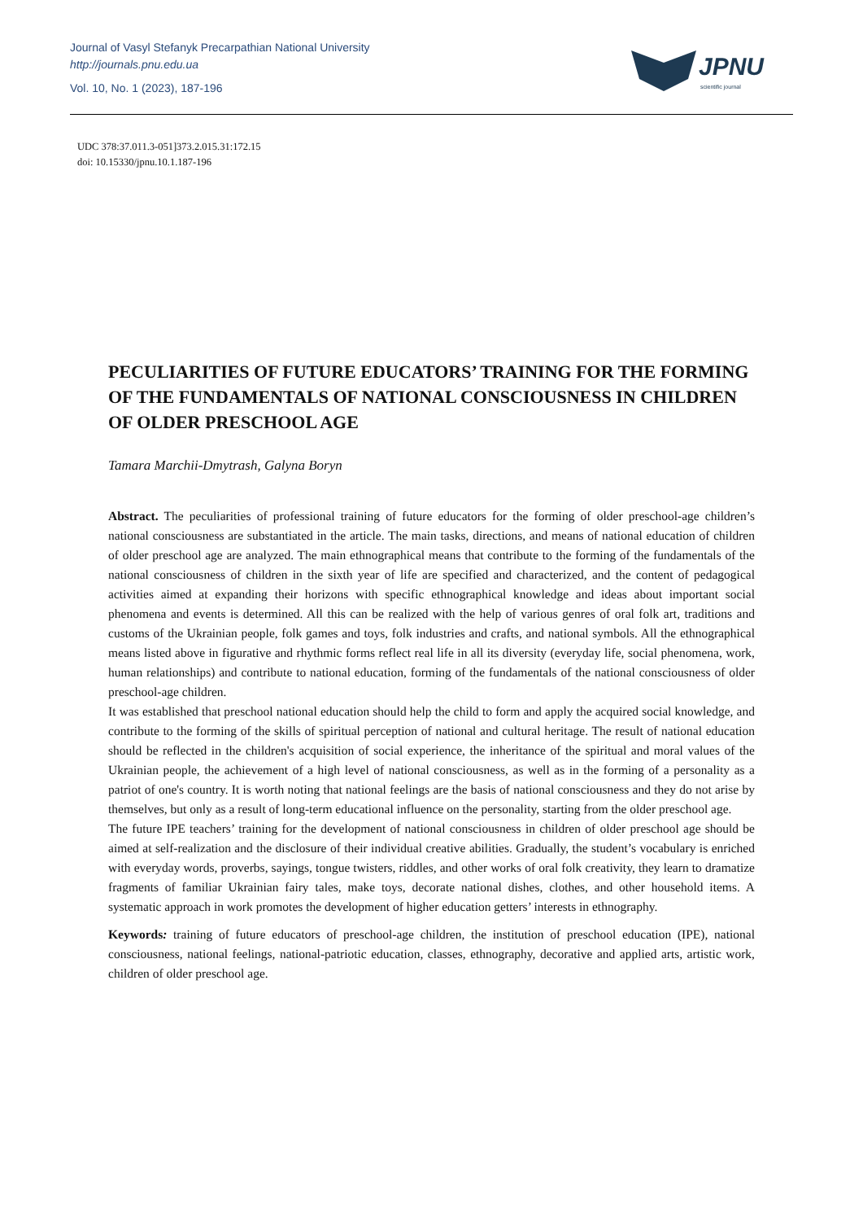Journal of Vasyl Stefanyk Precarpathian National University
http://journals.pnu.edu.ua
Vol. 10, No. 1 (2023), 187-196
JPNU
scientific journal
UDC 378:37.011.3-051]373.2.015.31:172.15
doi: 10.15330/jpnu.10.1.187-196
PECULIARITIES OF FUTURE EDUCATORS’ TRAINING FOR THE FORMING OF THE FUNDAMENTALS OF NATIONAL CONSCIOUSNESS IN CHILDREN OF OLDER PRESCHOOL AGE
Tamara Marchii-Dmytrash, Galyna Boryn
Abstract. The peculiarities of professional training of future educators for the forming of older preschool-age children’s national consciousness are substantiated in the article. The main tasks, directions, and means of national education of children of older preschool age are analyzed. The main ethnographical means that contribute to the forming of the fundamentals of the national consciousness of children in the sixth year of life are specified and characterized, and the content of pedagogical activities aimed at expanding their horizons with specific ethnographical knowledge and ideas about important social phenomena and events is determined. All this can be realized with the help of various genres of oral folk art, traditions and customs of the Ukrainian people, folk games and toys, folk industries and crafts, and national symbols. All the ethnographical means listed above in figurative and rhythmic forms reflect real life in all its diversity (everyday life, social phenomena, work, human relationships) and contribute to national education, forming of the fundamentals of the national consciousness of older preschool-age children.
It was established that preschool national education should help the child to form and apply the acquired social knowledge, and contribute to the forming of the skills of spiritual perception of national and cultural heritage. The result of national education should be reflected in the children's acquisition of social experience, the inheritance of the spiritual and moral values of the Ukrainian people, the achievement of a high level of national consciousness, as well as in the forming of a personality as a patriot of one's country. It is worth noting that national feelings are the basis of national consciousness and they do not arise by themselves, but only as a result of long-term educational influence on the personality, starting from the older preschool age.
The future IPE teachers’ training for the development of national consciousness in children of older preschool age should be aimed at self-realization and the disclosure of their individual creative abilities. Gradually, the student’s vocabulary is enriched with everyday words, proverbs, sayings, tongue twisters, riddles, and other works of oral folk creativity, they learn to dramatize fragments of familiar Ukrainian fairy tales, make toys, decorate national dishes, clothes, and other household items. A systematic approach in work promotes the development of higher education getters’ interests in ethnography.
Keywords: training of future educators of preschool-age children, the institution of preschool education (IPE), national consciousness, national feelings, national-patriotic education, classes, ethnography, decorative and applied arts, artistic work, children of older preschool age.